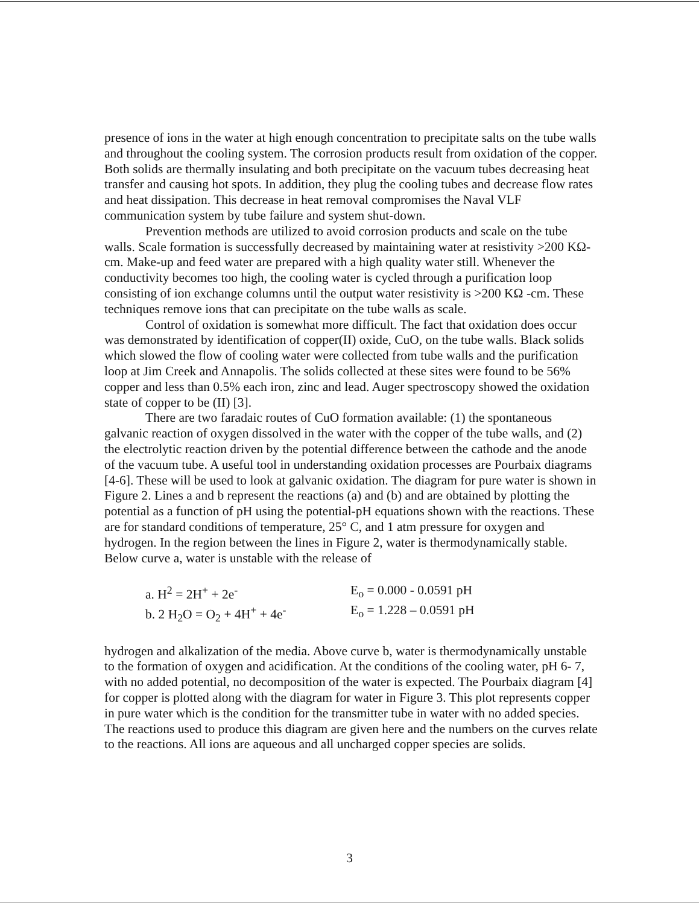presence of ions in the water at high enough concentration to precipitate salts on the tube walls and throughout the cooling system. The corrosion products result from oxidation of the copper. Both solids are thermally insulating and both precipitate on the vacuum tubes decreasing heat transfer and causing hot spots. In addition, they plug the cooling tubes and decrease flow rates and heat dissipation. This decrease in heat removal compromises the Naval VLF communication system by tube failure and system shut-down.
Prevention methods are utilized to avoid corrosion products and scale on the tube walls. Scale formation is successfully decreased by maintaining water at resistivity >200 KΩ-cm. Make-up and feed water are prepared with a high quality water still. Whenever the conductivity becomes too high, the cooling water is cycled through a purification loop consisting of ion exchange columns until the output water resistivity is >200 KΩ -cm. These techniques remove ions that can precipitate on the tube walls as scale.
Control of oxidation is somewhat more difficult. The fact that oxidation does occur was demonstrated by identification of copper(II) oxide, CuO, on the tube walls. Black solids which slowed the flow of cooling water were collected from tube walls and the purification loop at Jim Creek and Annapolis. The solids collected at these sites were found to be 56% copper and less than 0.5% each iron, zinc and lead. Auger spectroscopy showed the oxidation state of copper to be (II) [3].
There are two faradaic routes of CuO formation available: (1) the spontaneous galvanic reaction of oxygen dissolved in the water with the copper of the tube walls, and (2) the electrolytic reaction driven by the potential difference between the cathode and the anode of the vacuum tube. A useful tool in understanding oxidation processes are Pourbaix diagrams [4-6]. These will be used to look at galvanic oxidation. The diagram for pure water is shown in Figure 2. Lines a and b represent the reactions (a) and (b) and are obtained by plotting the potential as a function of pH using the potential-pH equations shown with the reactions. These are for standard conditions of temperature, 25° C, and 1 atm pressure for oxygen and hydrogen. In the region between the lines in Figure 2, water is thermodynamically stable. Below curve a, water is unstable with the release of
a. H<sup>2</sup> = 2H<sup>+</sup> + 2e<sup>-</sup>
E<sub>o</sub> = 0.000 - 0.0591 pH
b. 2 H<sub>2</sub>O = O<sub>2</sub> + 4H<sup>+</sup> + 4e<sup>-</sup>
E<sub>o</sub> = 1.228 – 0.0591 pH
hydrogen and alkalization of the media. Above curve b, water is thermodynamically unstable to the formation of oxygen and acidification. At the conditions of the cooling water, pH 6- 7, with no added potential, no decomposition of the water is expected. The Pourbaix diagram [4] for copper is plotted along with the diagram for water in Figure 3. This plot represents copper in pure water which is the condition for the transmitter tube in water with no added species. The reactions used to produce this diagram are given here and the numbers on the curves relate to the reactions. All ions are aqueous and all uncharged copper species are solids.
3